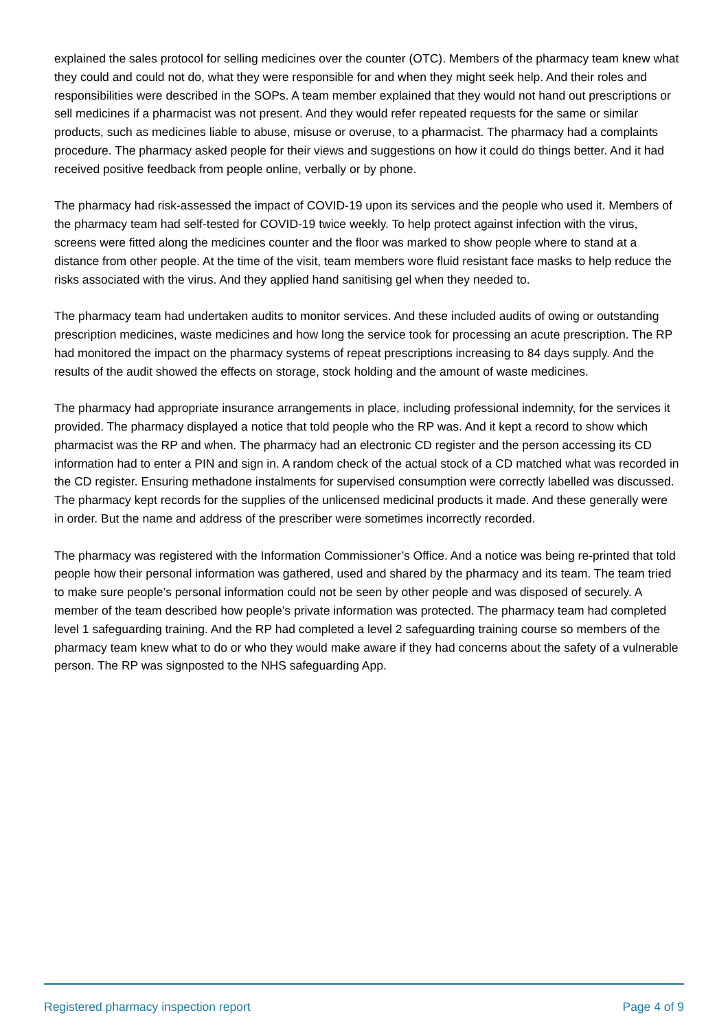explained the sales protocol for selling medicines over the counter (OTC). Members of the pharmacy team knew what they could and could not do, what they were responsible for and when they might seek help. And their roles and responsibilities were described in the SOPs. A team member explained that they would not hand out prescriptions or sell medicines if a pharmacist was not present. And they would refer repeated requests for the same or similar products, such as medicines liable to abuse, misuse or overuse, to a pharmacist. The pharmacy had a complaints procedure. The pharmacy asked people for their views and suggestions on how it could do things better. And it had received positive feedback from people online, verbally or by phone.
The pharmacy had risk-assessed the impact of COVID-19 upon its services and the people who used it. Members of the pharmacy team had self-tested for COVID-19 twice weekly. To help protect against infection with the virus, screens were fitted along the medicines counter and the floor was marked to show people where to stand at a distance from other people. At the time of the visit, team members wore fluid resistant face masks to help reduce the risks associated with the virus. And they applied hand sanitising gel when they needed to.
The pharmacy team had undertaken audits to monitor services. And these included audits of owing or outstanding prescription medicines, waste medicines and how long the service took for processing an acute prescription. The RP had monitored the impact on the pharmacy systems of repeat prescriptions increasing to 84 days supply. And the results of the audit showed the effects on storage, stock holding and the amount of waste medicines.
The pharmacy had appropriate insurance arrangements in place, including professional indemnity, for the services it provided. The pharmacy displayed a notice that told people who the RP was. And it kept a record to show which pharmacist was the RP and when. The pharmacy had an electronic CD register and the person accessing its CD information had to enter a PIN and sign in. A random check of the actual stock of a CD matched what was recorded in the CD register. Ensuring methadone instalments for supervised consumption were correctly labelled was discussed. The pharmacy kept records for the supplies of the unlicensed medicinal products it made. And these generally were in order. But the name and address of the prescriber were sometimes incorrectly recorded.
The pharmacy was registered with the Information Commissioner’s Office. And a notice was being re-printed that told people how their personal information was gathered, used and shared by the pharmacy and its team. The team tried to make sure people’s personal information could not be seen by other people and was disposed of securely. A member of the team described how people’s private information was protected. The pharmacy team had completed level 1 safeguarding training. And the RP had completed a level 2 safeguarding training course so members of the pharmacy team knew what to do or who they would make aware if they had concerns about the safety of a vulnerable person. The RP was signposted to the NHS safeguarding App.
Registered pharmacy inspection report Page 4 of 9